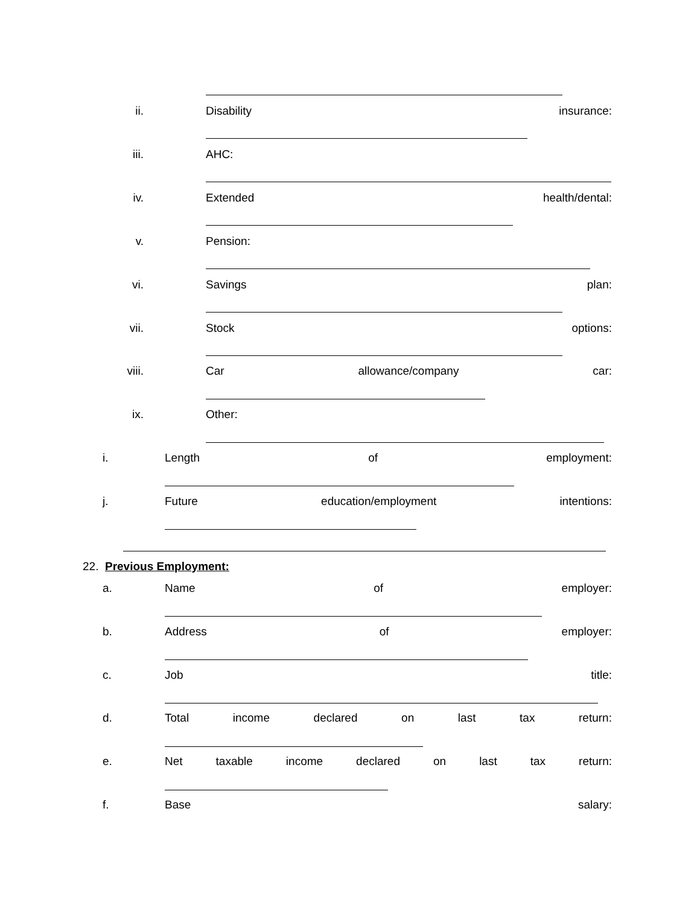ii. Disability insurance:
iii. AHC:
iv. Extended health/dental:
v. Pension:
vi. Savings plan:
vii. Stock options:
viii. Car allowance/company car:
ix. Other:
i. Length of employment:
j.
Future education/employment intentions:
22. Previous Employment:
a. Name of employer:
b. Address of employer:
c. Job title:
d.
Total income declared on last tax return:
e.
Net taxable income declared on last tax return:
f. Base salary: